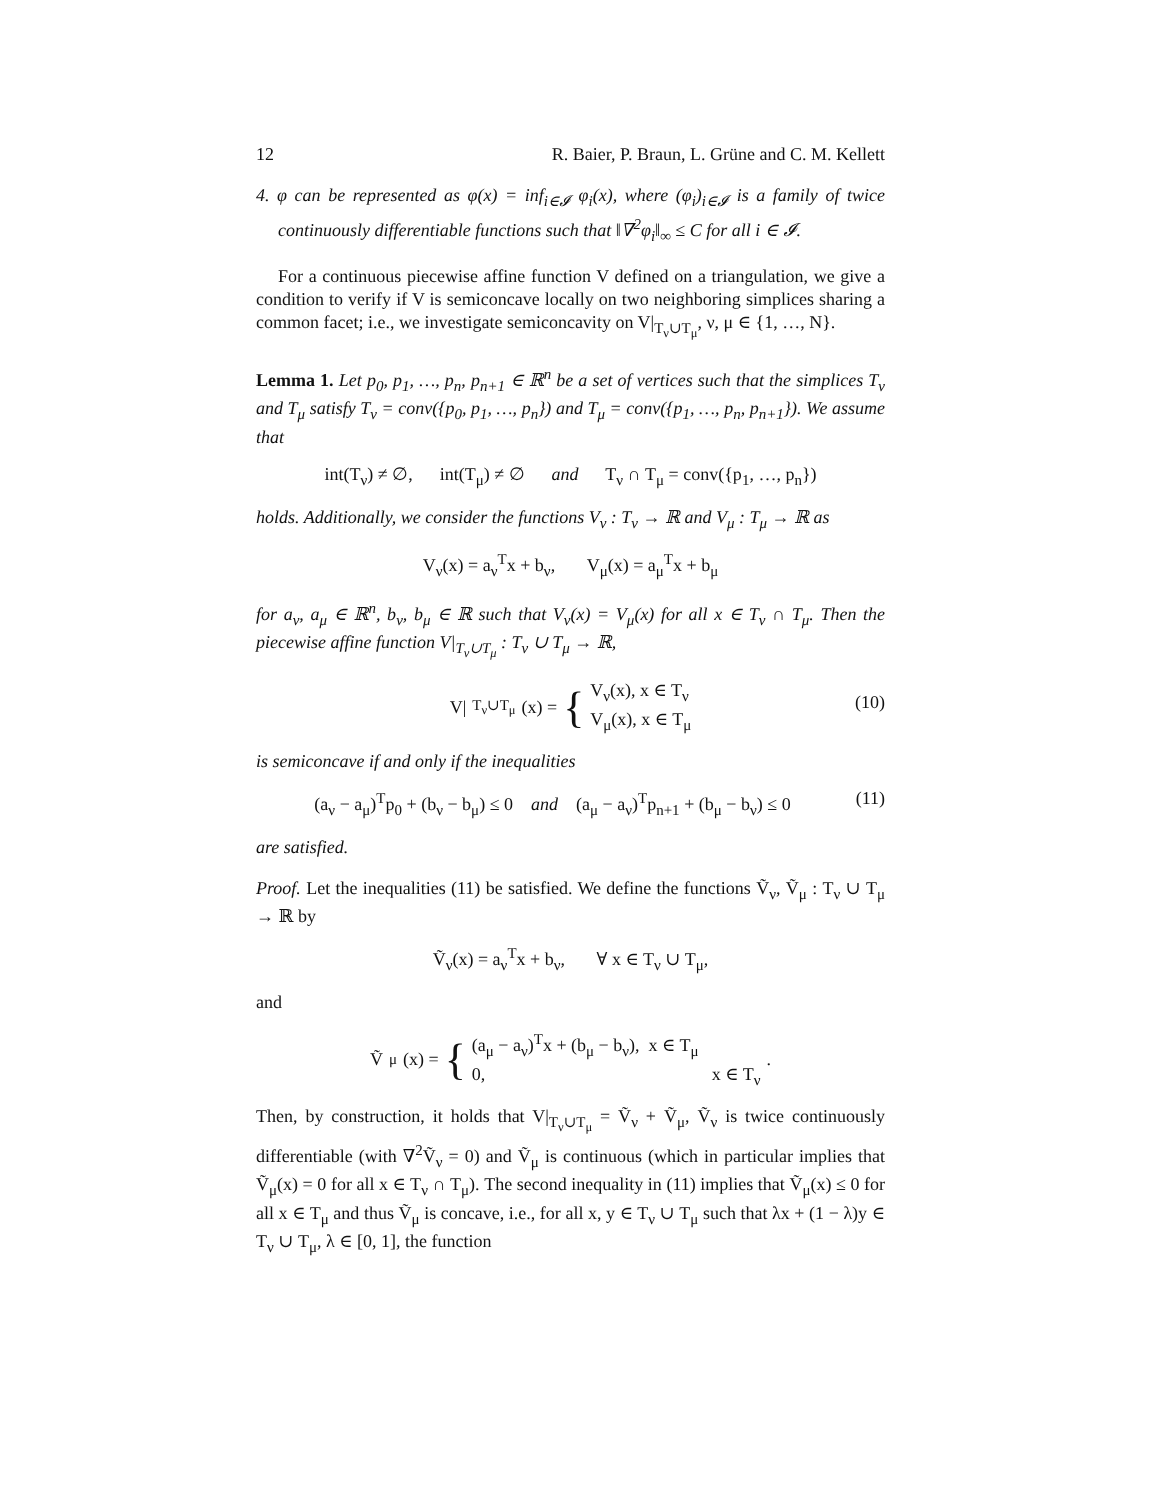12 R. Baier, P. Braun, L. Grüne and C. M. Kellett
4. φ can be represented as φ(x) = inf<sub>i∈𝓘</sub> φ<sub>i</sub>(x), where (φ<sub>i</sub>)<sub>i∈𝓘</sub> is a family of twice continuously differentiable functions such that ‖∇<sup>2</sup>φ<sub>i</sub>‖<sub>∞</sub> ≤ C for all i ∈ 𝓘.
For a continuous piecewise affine function V defined on a triangulation, we give a condition to verify if V is semiconcave locally on two neighboring simplices sharing a common facet; i.e., we investigate semiconcavity on V|<sub>T<sub>ν</sub>∪T<sub>μ</sub></sub>, ν, μ ∈ {1, …, N}.
Lemma 1. Let p<sub>0</sub>, p<sub>1</sub>, …, p<sub>n</sub>, p<sub>n+1</sub> ∈ ℝ<sup>n</sup> be a set of vertices such that the simplices T<sub>ν</sub> and T<sub>μ</sub> satisfy T<sub>ν</sub> = conv({p<sub>0</sub>, p<sub>1</sub>, …, p<sub>n</sub>}) and T<sub>μ</sub> = conv({p<sub>1</sub>, …, p<sub>n</sub>, p<sub>n+1</sub>}). We assume that
int(T<sub>ν</sub>) ≠ ∅, int(T<sub>μ</sub>) ≠ ∅ and T<sub>ν</sub> ∩ T<sub>μ</sub> = conv({p<sub>1</sub>, …, p<sub>n</sub>})
holds. Additionally, we consider the functions V<sub>ν</sub> : T<sub>ν</sub> → ℝ and V<sub>μ</sub> : T<sub>μ</sub> → ℝ as
V<sub>ν</sub>(x) = a<sub>ν</sub><sup>T</sup>x + b<sub>ν</sub>, V<sub>μ</sub>(x) = a<sub>μ</sub><sup>T</sup>x + b<sub>μ</sub>
for a<sub>ν</sub>, a<sub>μ</sub> ∈ ℝ<sup>n</sup>, b<sub>ν</sub>, b<sub>μ</sub> ∈ ℝ such that V<sub>ν</sub>(x) = V<sub>μ</sub>(x) for all x ∈ T<sub>ν</sub> ∩ T<sub>μ</sub>. Then the piecewise affine function V|<sub>T<sub>ν</sub>∪T<sub>μ</sub></sub> : T<sub>ν</sub> ∪ T<sub>μ</sub> → ℝ,
V|<sub>T<sub>ν</sub>∪T<sub>μ</sub></sub>(x) = { V<sub>ν</sub>(x), x ∈ T<sub>ν</sub>
V<sub>μ</sub>(x), x ∈ T<sub>μ</sub>
(10)
is semiconcave if and only if the inequalities
(a<sub>ν</sub> − a<sub>μ</sub>)<sup>T</sup>p<sub>0</sub> + (b<sub>ν</sub> − b<sub>μ</sub>) ≤ 0 and (a<sub>μ</sub> − a<sub>ν</sub>)<sup>T</sup>p<sub>n+1</sub> + (b<sub>μ</sub> − b<sub>ν</sub>) ≤ 0 (11)
are satisfied.
Proof. Let the inequalities (11) be satisfied. We define the functions Ṽ<sub>ν</sub>, Ṽ<sub>μ</sub> : T<sub>ν</sub> ∪ T<sub>μ</sub> → ℝ by
Ṽ<sub>ν</sub>(x) = a<sub>ν</sub><sup>T</sup>x + b<sub>ν</sub>, ∀ x ∈ T<sub>ν</sub> ∪ T<sub>μ</sub>,
and
Ṽ<sub>μ</sub>(x) = { (a<sub>μ</sub> − a<sub>ν</sub>)<sup>T</sup>x + (b<sub>μ</sub> − b<sub>ν</sub>), x ∈ T<sub>μ</sub>
0, x ∈ T<sub>ν</sub> .
Then, by construction, it holds that V|<sub>T<sub>ν</sub>∪T<sub>μ</sub></sub> = Ṽ<sub>ν</sub> + Ṽ<sub>μ</sub>, Ṽ<sub>ν</sub> is twice continuously differentiable (with ∇<sup>2</sup>Ṽ<sub>ν</sub> = 0) and Ṽ<sub>μ</sub> is continuous (which in particular implies that Ṽ<sub>μ</sub>(x) = 0 for all x ∈ T<sub>ν</sub> ∩ T<sub>μ</sub>). The second inequality in (11) implies that Ṽ<sub>μ</sub>(x) ≤ 0 for all x ∈ T<sub>μ</sub> and thus Ṽ<sub>μ</sub> is concave, i.e., for all x, y ∈ T<sub>ν</sub> ∪ T<sub>μ</sub> such that λx + (1 − λ)y ∈ T<sub>ν</sub> ∪ T<sub>μ</sub>, λ ∈ [0, 1], the function